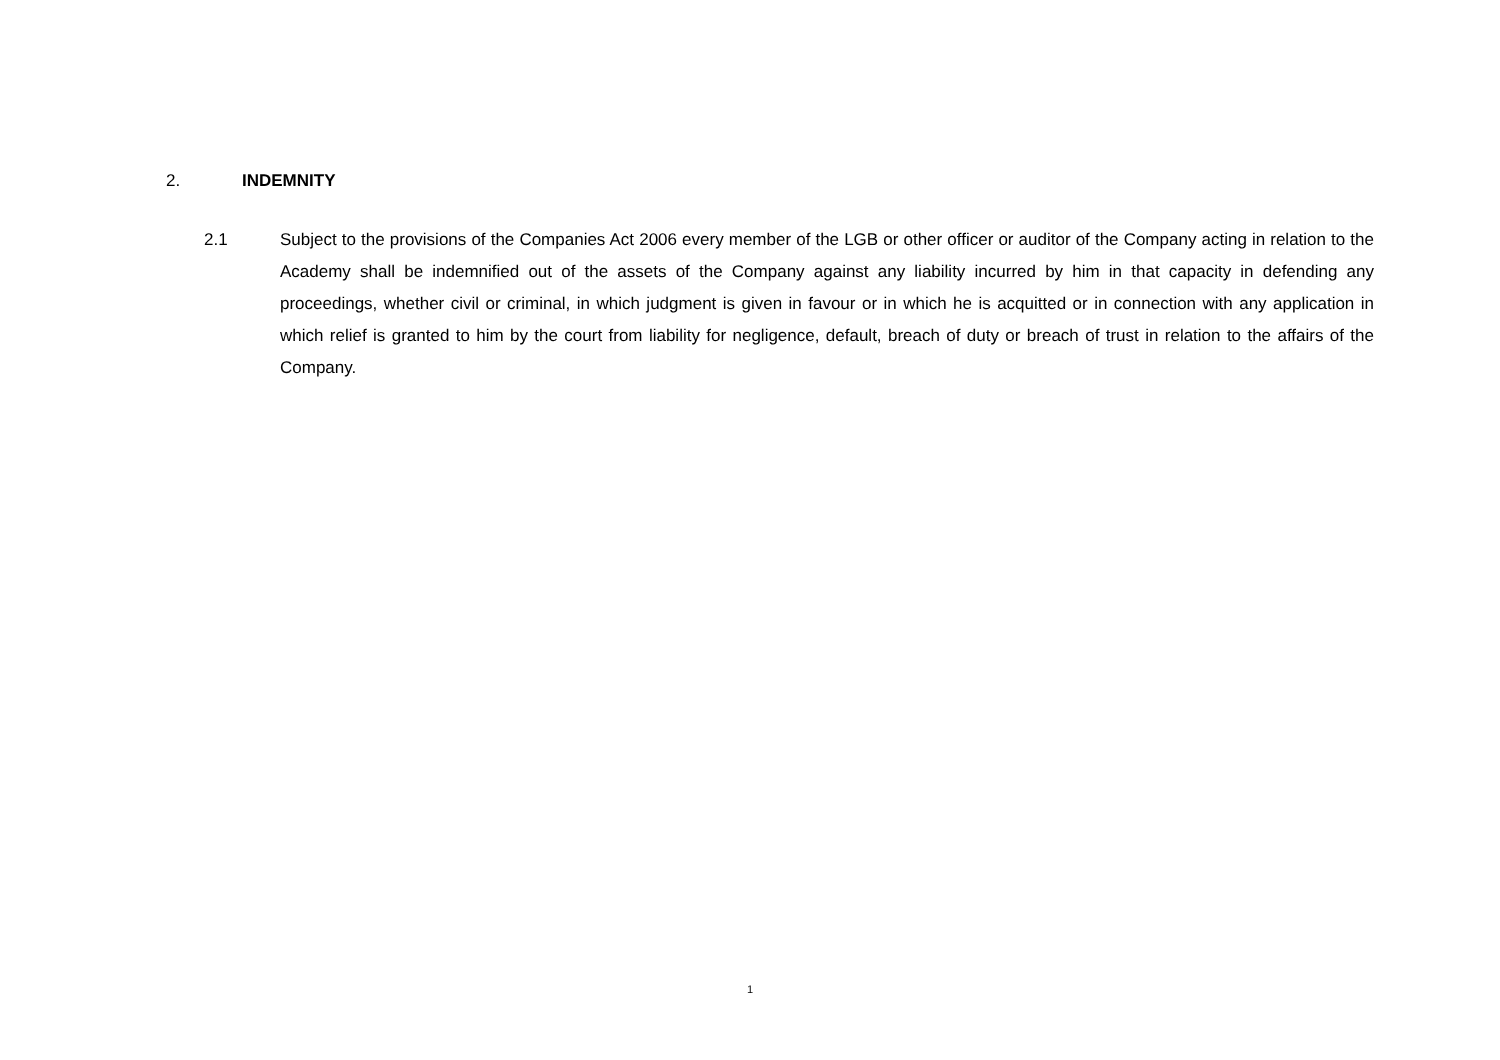2. INDEMNITY
2.1 Subject to the provisions of the Companies Act 2006 every member of the LGB or other officer or auditor of the Company acting in relation to the Academy shall be indemnified out of the assets of the Company against any liability incurred by him in that capacity in defending any proceedings, whether civil or criminal, in which judgment is given in favour or in which he is acquitted or in connection with any application in which relief is granted to him by the court from liability for negligence, default, breach of duty or breach of trust in relation to the affairs of the Company.
1